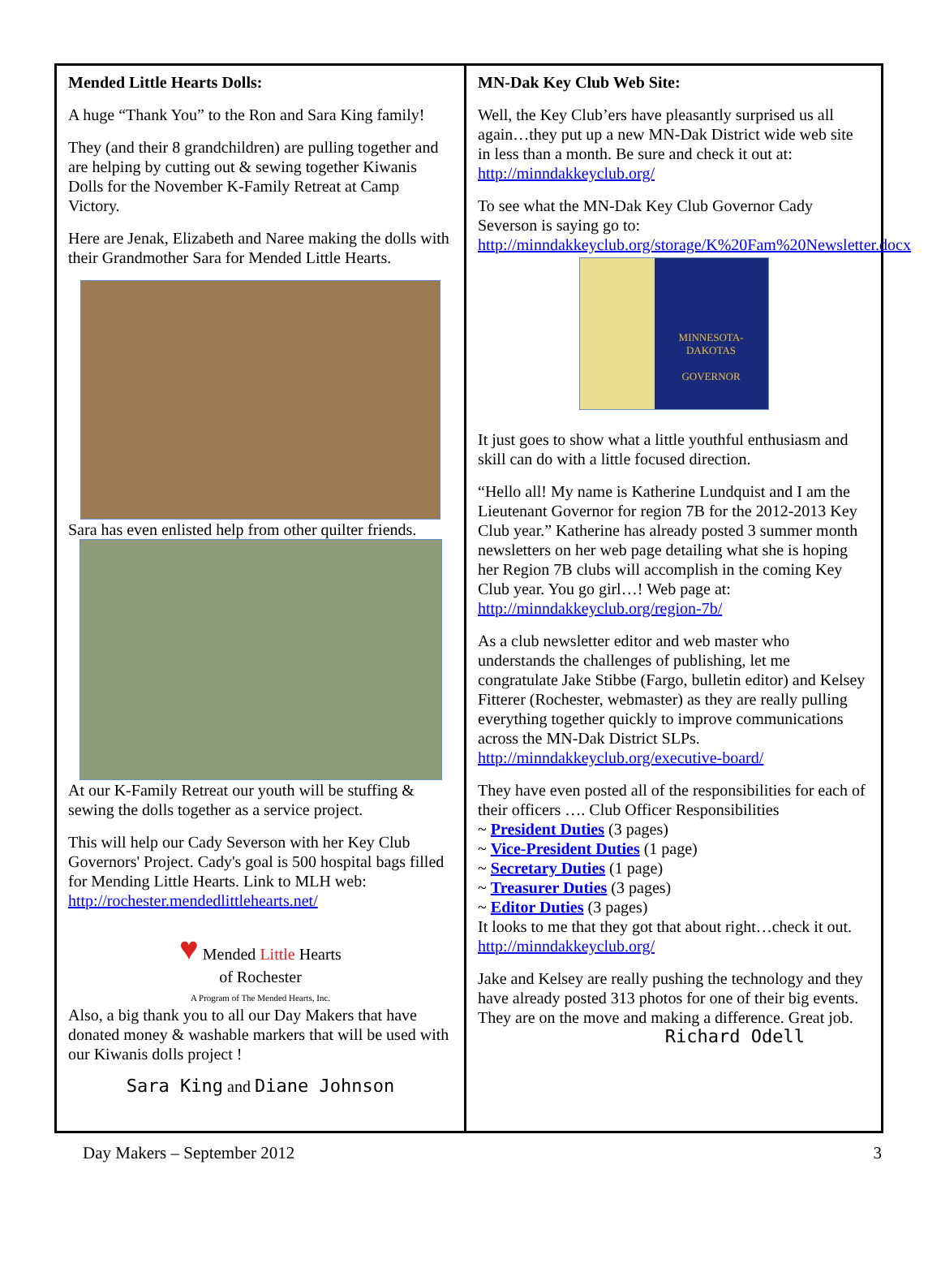Mended Little Hearts Dolls:
A huge “Thank You” to the Ron and Sara King family!
They (and their 8 grandchildren) are pulling together and are helping by cutting out & sewing together Kiwanis Dolls for the November K-Family Retreat at Camp Victory.
Here are Jenak, Elizabeth and Naree making the dolls with their Grandmother Sara for Mended Little Hearts.
Sara has even enlisted help from other quilter friends.
At our K-Family Retreat our youth will be stuffing & sewing the dolls together as a service project.
This will help our Cady Severson with her Key Club Governors' Project. Cady's goal is 500 hospital bags filled for Mending Little Hearts. Link to MLH web: http://rochester.mendedlittlehearts.net/
♥ Mended Little Hearts
of Rochester
A Program of The Mended Hearts, Inc.
Also, a big thank you to all our Day Makers that have donated money & washable markers that will be used with our Kiwanis dolls project !
Sara King and Diane Johnson
MN-Dak Key Club Web Site:
Well, the Key Club’ers have pleasantly surprised us all again…they put up a new MN-Dak District wide web site in less than a month. Be sure and check it out at: http://minndakkeyclub.org/
To see what the MN-Dak Key Club Governor Cady Severson is saying go to: http://minndakkeyclub.org/storage/K%20Fam%20Newsletter.docx
MINNESOTA-DAKOTAS
GOVERNOR
It just goes to show what a little youthful enthusiasm and skill can do with a little focused direction.
“Hello all! My name is Katherine Lundquist and I am the Lieutenant Governor for region 7B for the 2012-2013 Key Club year.” Katherine has already posted 3 summer month newsletters on her web page detailing what she is hoping her Region 7B clubs will accomplish in the coming Key Club year. You go girl…! Web page at: http://minndakkeyclub.org/region-7b/
As a club newsletter editor and web master who understands the challenges of publishing, let me congratulate Jake Stibbe (Fargo, bulletin editor) and Kelsey Fitterer (Rochester, webmaster) as they are really pulling everything together quickly to improve communications across the MN-Dak District SLPs. http://minndakkeyclub.org/executive-board/
They have even posted all of the responsibilities for each of their officers …. Club Officer Responsibilities
~ President Duties (3 pages)
~ Vice-President Duties (1 page)
~ Secretary Duties (1 page)
~ Treasurer Duties (3 pages)
~ Editor Duties (3 pages)
It looks to me that they got that about right…check it out. http://minndakkeyclub.org/
Jake and Kelsey are really pushing the technology and they have already posted 313 photos for one of their big events. They are on the move and making a difference. Great job.
Richard Odell
Day Makers – September 2012 3